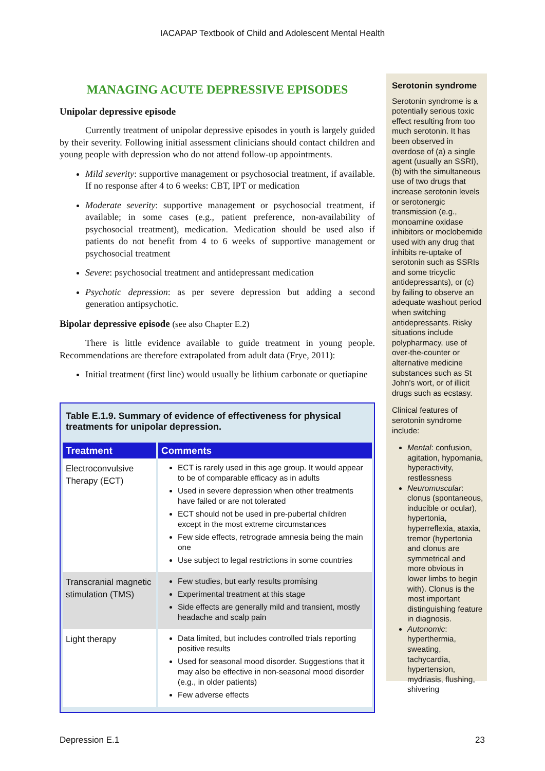IACAPAP Textbook of Child and Adolescent Mental Health
MANAGING ACUTE DEPRESSIVE EPISODES
Unipolar depressive episode
Currently treatment of unipolar depressive episodes in youth is largely guided by their severity. Following initial assessment clinicians should contact children and young people with depression who do not attend follow-up appointments.
Mild severity: supportive management or psychosocial treatment, if available. If no response after 4 to 6 weeks: CBT, IPT or medication
Moderate severity: supportive management or psychosocial treatment, if available; in some cases (e.g., patient preference, non-availability of psychosocial treatment), medication. Medication should be used also if patients do not benefit from 4 to 6 weeks of supportive management or psychosocial treatment
Severe: psychosocial treatment and antidepressant medication
Psychotic depression: as per severe depression but adding a second generation antipsychotic.
Bipolar depressive episode (see also Chapter E.2)
There is little evidence available to guide treatment in young people. Recommendations are therefore extrapolated from adult data (Frye, 2011):
Initial treatment (first line) would usually be lithium carbonate or quetiapine
Table E.1.9. Summary of evidence of effectiveness for physical treatments for unipolar depression.
| Treatment | Comments |
| --- | --- |
| Electroconvulsive Therapy (ECT) | ECT is rarely used in this age group. It would appear to be of comparable efficacy as in adults Used in severe depression when other treatments have failed or are not tolerated ECT should not be used in pre-pubertal children except in the most extreme circumstances Few side effects, retrograde amnesia being the main one Use subject to legal restrictions in some countries |
| Transcranial magnetic stimulation (TMS) | Few studies, but early results promising Experimental treatment at this stage Side effects are generally mild and transient, mostly headache and scalp pain |
| Light therapy | Data limited, but includes controlled trials reporting positive results Used for seasonal mood disorder. Suggestions that it may also be effective in non-seasonal mood disorder (e.g., in older patients) Few adverse effects |
Serotonin syndrome
Serotonin syndrome is a potentially serious toxic effect resulting from too much serotonin. It has been observed in overdose of (a) a single agent (usually an SSRI), (b) with the simultaneous use of two drugs that increase serotonin levels or serotonergic transmission (e.g., monoamine oxidase inhibitors or moclobemide used with any drug that inhibits re-uptake of serotonin such as SSRIs and some tricyclic antidepressants), or (c) by failing to observe an adequate washout period when switching antidepressants. Risky situations include polypharmacy, use of over-the-counter or alternative medicine substances such as St John's wort, or of illicit drugs such as ecstasy.
Clinical features of serotonin syndrome include:
Mental: confusion, agitation, hypomania, hyperactivity, restlessness
Neuromuscular: clonus (spontaneous, inducible or ocular), hypertonia, hyperreflexia, ataxia, tremor (hypertonia and clonus are symmetrical and more obvious in lower limbs to begin with). Clonus is the most important distinguishing feature in diagnosis.
Autonomic: hyperthermia, sweating, tachycardia, hypertension, mydriasis, flushing, shivering
Depression E.1 23